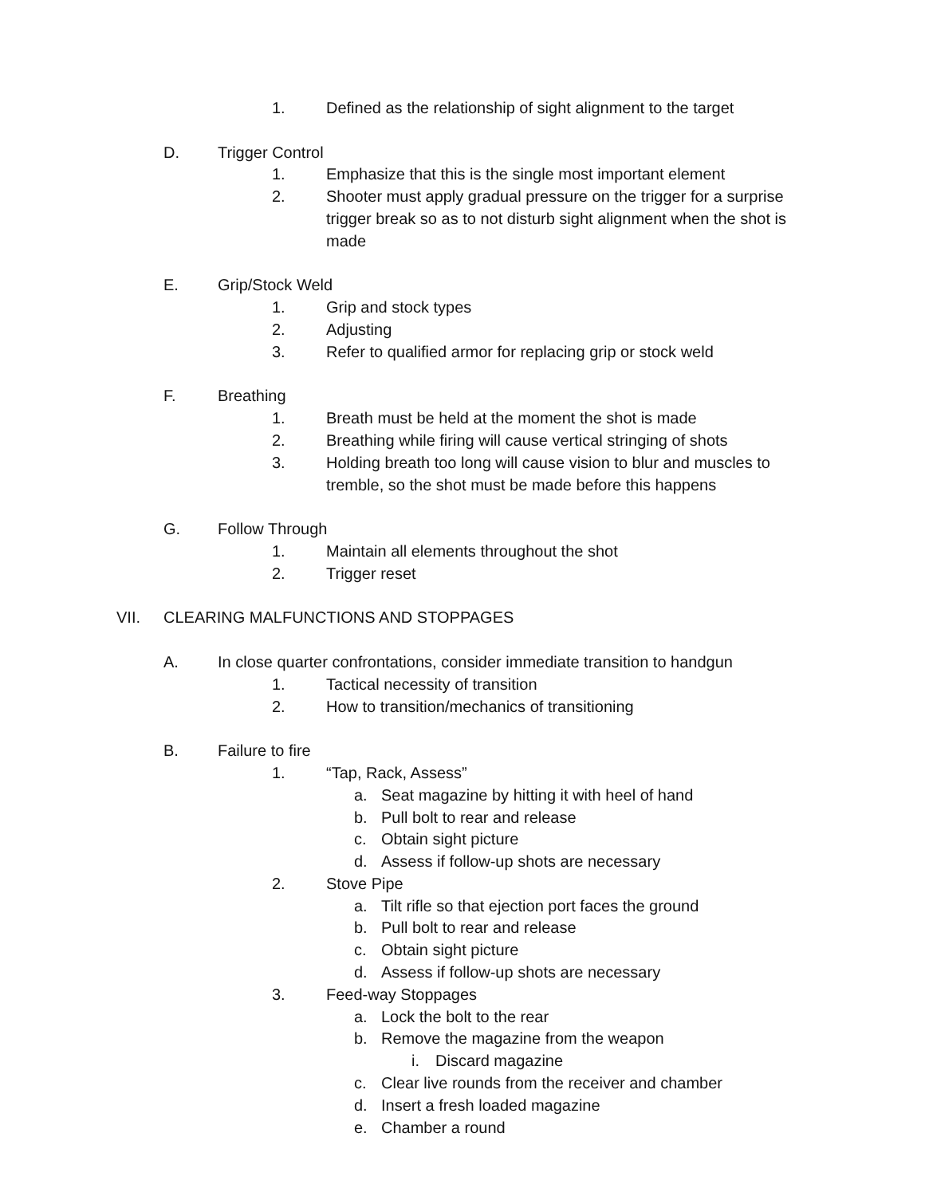1. Defined as the relationship of sight alignment to the target
D. Trigger Control
1. Emphasize that this is the single most important element
2. Shooter must apply gradual pressure on the trigger for a surprise trigger break so as to not disturb sight alignment when the shot is made
E. Grip/Stock Weld
1. Grip and stock types
2. Adjusting
3. Refer to qualified armor for replacing grip or stock weld
F. Breathing
1. Breath must be held at the moment the shot is made
2. Breathing while firing will cause vertical stringing of shots
3. Holding breath too long will cause vision to blur and muscles to tremble, so the shot must be made before this happens
G. Follow Through
1. Maintain all elements throughout the shot
2. Trigger reset
VII. CLEARING MALFUNCTIONS AND STOPPAGES
A. In close quarter confrontations, consider immediate transition to handgun
1. Tactical necessity of transition
2. How to transition/mechanics of transitioning
B. Failure to fire
1. “Tap, Rack, Assess”
a. Seat magazine by hitting it with heel of hand
b. Pull bolt to rear and release
c. Obtain sight picture
d. Assess if follow-up shots are necessary
2. Stove Pipe
a. Tilt rifle so that ejection port faces the ground
b. Pull bolt to rear and release
c. Obtain sight picture
d. Assess if follow-up shots are necessary
3. Feed-way Stoppages
a. Lock the bolt to the rear
b. Remove the magazine from the weapon
i. Discard magazine
c. Clear live rounds from the receiver and chamber
d. Insert a fresh loaded magazine
e. Chamber a round